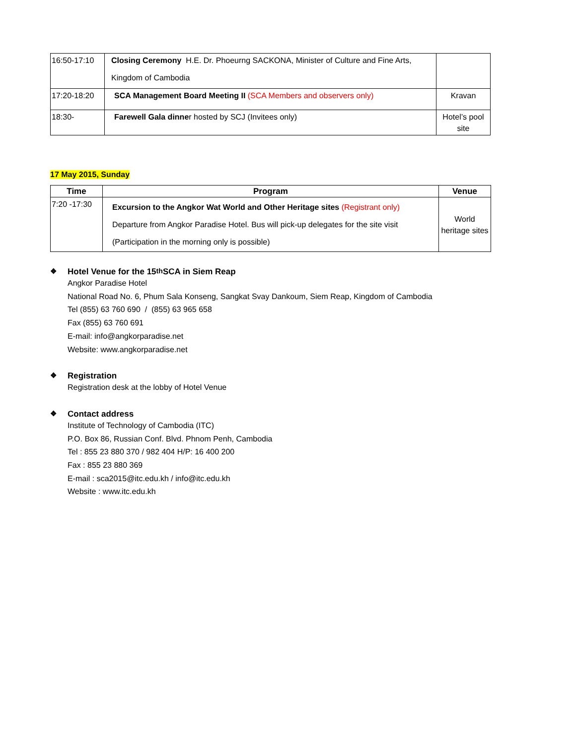| 16:50-17:10 | Closing Ceremony H.E. Dr. Phoeurng SACKONA, Minister of Culture and Fine Arts, Kingdom of Cambodia | |
| 17:20-18:20 | SCA Management Board Meeting II (SCA Members and observers only) | Kravan |
| 18:30- | Farewell Gala dinne r hosted by SCJ (Invitees only) | Hotel’s pool site |
17 May 2015, Sunday
| Time | Program | Venue |
| --- | --- | --- |
| 7:20 -17:30 | Excursion to the Angkor Wat World and Other Heritage sites (Registrant only) Departure from Angkor Paradise Hotel. Bus will pick-up delegates for the site visit (Participation in the morning only is possible) | World heritage sites |
❖ Hotel Venue for the 15<sup>th</sup> SCA in Siem Reap
Angkor Paradise Hotel
National Road No. 6, Phum Sala Konseng, Sangkat Svay Dankoum, Siem Reap, Kingdom of Cambodia
Tel (855) 63 760 690 / (855) 63 965 658
Fax (855) 63 760 691
E-mail: info@angkorparadise.net
Website: www.angkorparadise.net
❖ Registration
Registration desk at the lobby of Hotel Venue
❖ Contact address
Institute of Technology of Cambodia (ITC)
P.O. Box 86, Russian Conf. Blvd. Phnom Penh, Cambodia
Tel : 855 23 880 370 / 982 404 H/P: 16 400 200
Fax : 855 23 880 369
E-mail : sca2015@itc.edu.kh / info@itc.edu.kh
Website : www.itc.edu.kh